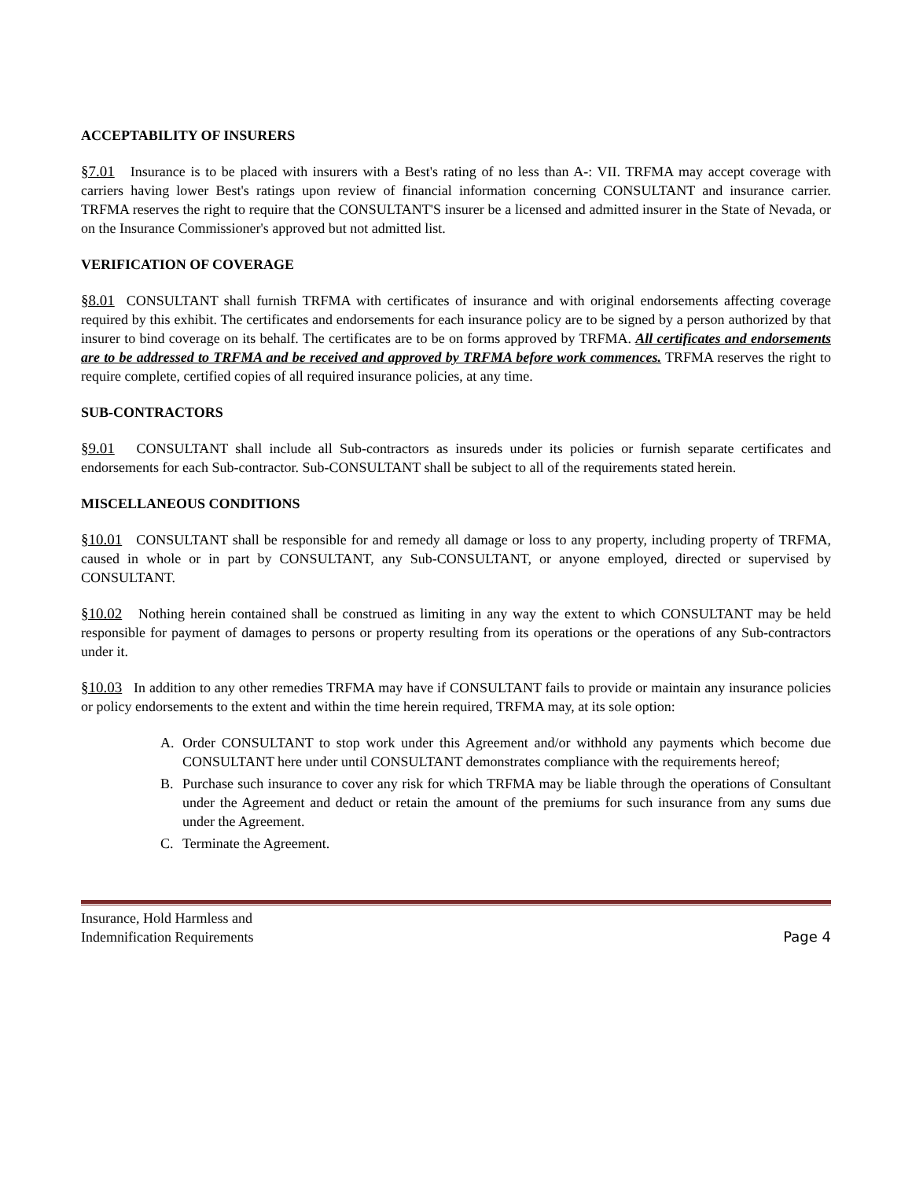ACCEPTABILITY OF INSURERS
§7.01 Insurance is to be placed with insurers with a Best's rating of no less than A-: VII. TRFMA may accept coverage with carriers having lower Best's ratings upon review of financial information concerning CONSULTANT and insurance carrier. TRFMA reserves the right to require that the CONSULTANT'S insurer be a licensed and admitted insurer in the State of Nevada, or on the Insurance Commissioner's approved but not admitted list.
VERIFICATION OF COVERAGE
§8.01 CONSULTANT shall furnish TRFMA with certificates of insurance and with original endorsements affecting coverage required by this exhibit. The certificates and endorsements for each insurance policy are to be signed by a person authorized by that insurer to bind coverage on its behalf. The certificates are to be on forms approved by TRFMA. All certificates and endorsements are to be addressed to TRFMA and be received and approved by TRFMA before work commences. TRFMA reserves the right to require complete, certified copies of all required insurance policies, at any time.
SUB-CONTRACTORS
§9.01 CONSULTANT shall include all Sub-contractors as insureds under its policies or furnish separate certificates and endorsements for each Sub-contractor. Sub-CONSULTANT shall be subject to all of the requirements stated herein.
MISCELLANEOUS CONDITIONS
§10.01 CONSULTANT shall be responsible for and remedy all damage or loss to any property, including property of TRFMA, caused in whole or in part by CONSULTANT, any Sub-CONSULTANT, or anyone employed, directed or supervised by CONSULTANT.
§10.02 Nothing herein contained shall be construed as limiting in any way the extent to which CONSULTANT may be held responsible for payment of damages to persons or property resulting from its operations or the operations of any Sub-contractors under it.
§10.03 In addition to any other remedies TRFMA may have if CONSULTANT fails to provide or maintain any insurance policies or policy endorsements to the extent and within the time herein required, TRFMA may, at its sole option:
A. Order CONSULTANT to stop work under this Agreement and/or withhold any payments which become due CONSULTANT here under until CONSULTANT demonstrates compliance with the requirements hereof;
B. Purchase such insurance to cover any risk for which TRFMA may be liable through the operations of Consultant under the Agreement and deduct or retain the amount of the premiums for such insurance from any sums due under the Agreement.
C. Terminate the Agreement.
Insurance, Hold Harmless and
Indemnification Requirements
Page 4